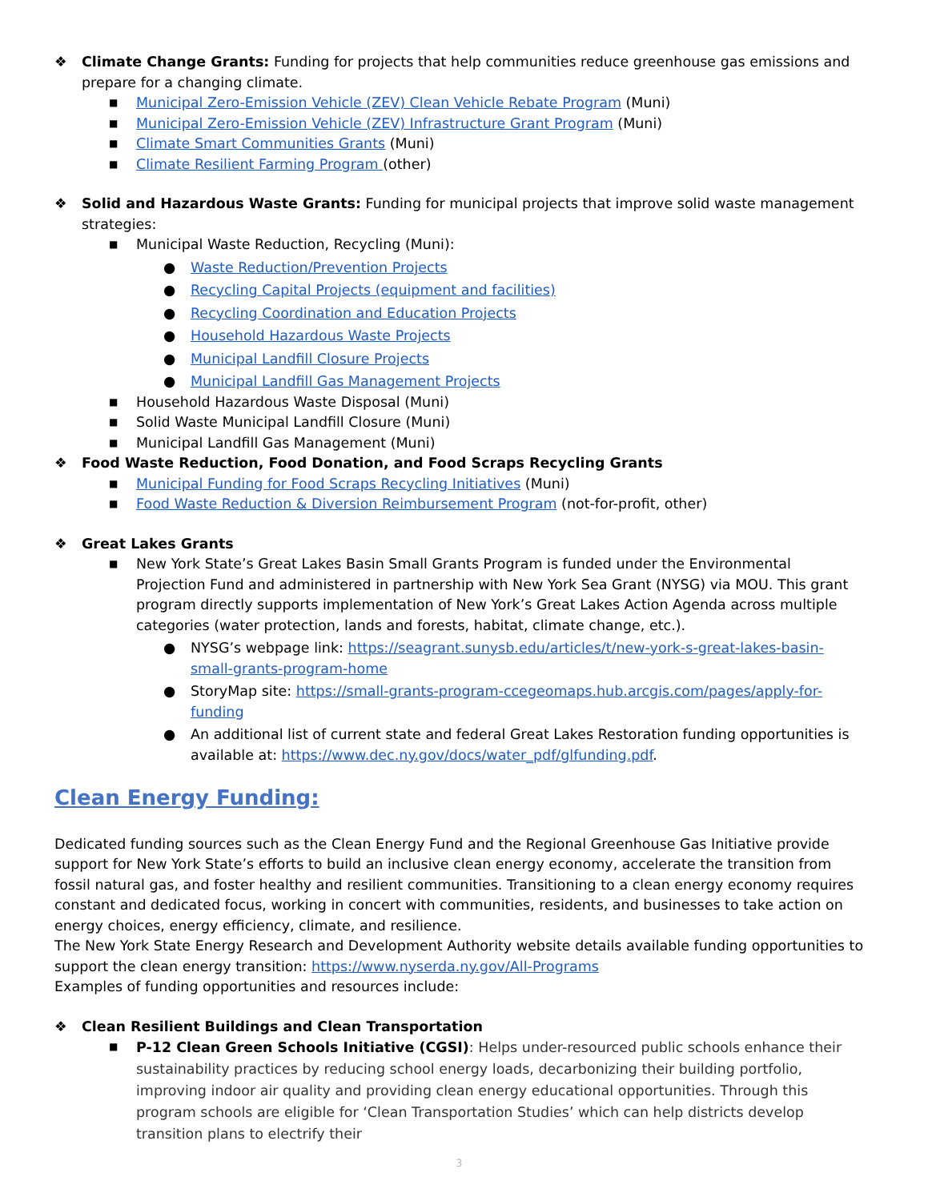❖ Climate Change Grants: Funding for projects that help communities reduce greenhouse gas emissions and prepare for a changing climate.
■
Municipal Zero-Emission Vehicle (ZEV) Clean Vehicle Rebate Program (Muni)
■
Municipal Zero-Emission Vehicle (ZEV) Infrastructure Grant Program (Muni)
■
Climate Smart Communities Grants (Muni)
■
Climate Resilient Farming Program (other)
❖ Solid and Hazardous Waste Grants: Funding for municipal projects that improve solid waste management strategies:
■
Municipal Waste Reduction, Recycling (Muni):
● Waste Reduction/Prevention Projects
● Recycling Capital Projects (equipment and facilities)
● Recycling Coordination and Education Projects
● Household Hazardous Waste Projects
● Municipal Landfill Closure Projects
● Municipal Landfill Gas Management Projects
■
Household Hazardous Waste Disposal (Muni)
■
Solid Waste Municipal Landfill Closure (Muni)
■
Municipal Landfill Gas Management (Muni)
❖ Food Waste Reduction, Food Donation, and Food Scraps Recycling Grants
■
Municipal Funding for Food Scraps Recycling Initiatives (Muni)
■
Food Waste Reduction & Diversion Reimbursement Program (not-for-profit, other)
❖ Great Lakes Grants
■
New York State’s Great Lakes Basin Small Grants Program is funded under the Environmental Projection Fund and administered in partnership with New York Sea Grant (NYSG) via MOU. This grant program directly supports implementation of New York’s Great Lakes Action Agenda across multiple categories (water protection, lands and forests, habitat, climate change, etc.).
● NYSG’s webpage link: https://seagrant.sunysb.edu/articles/t/new-york-s-great-lakes-basin-small-grants-program-home
● StoryMap site: https://small-grants-program-ccegeomaps.hub.arcgis.com/pages/apply-for-funding
● An additional list of current state and federal Great Lakes Restoration funding opportunities is available at: https://www.dec.ny.gov/docs/water_pdf/glfunding.pdf.
Clean Energy Funding:
Dedicated funding sources such as the Clean Energy Fund and the Regional Greenhouse Gas Initiative provide support for New York State’s efforts to build an inclusive clean energy economy, accelerate the transition from fossil natural gas, and foster healthy and resilient communities. Transitioning to a clean energy economy requires constant and dedicated focus, working in concert with communities, residents, and businesses to take action on energy choices, energy efficiency, climate, and resilience.
The New York State Energy Research and Development Authority website details available funding opportunities to support the clean energy transition: https://www.nyserda.ny.gov/All-Programs
Examples of funding opportunities and resources include:
❖ Clean Resilient Buildings and Clean Transportation
■
P-12 Clean Green Schools Initiative (CGSI): Helps under-resourced public schools enhance their sustainability practices by reducing school energy loads, decarbonizing their building portfolio, improving indoor air quality and providing clean energy educational opportunities. Through this program schools are eligible for ‘Clean Transportation Studies’ which can help districts develop transition plans to electrify their
3